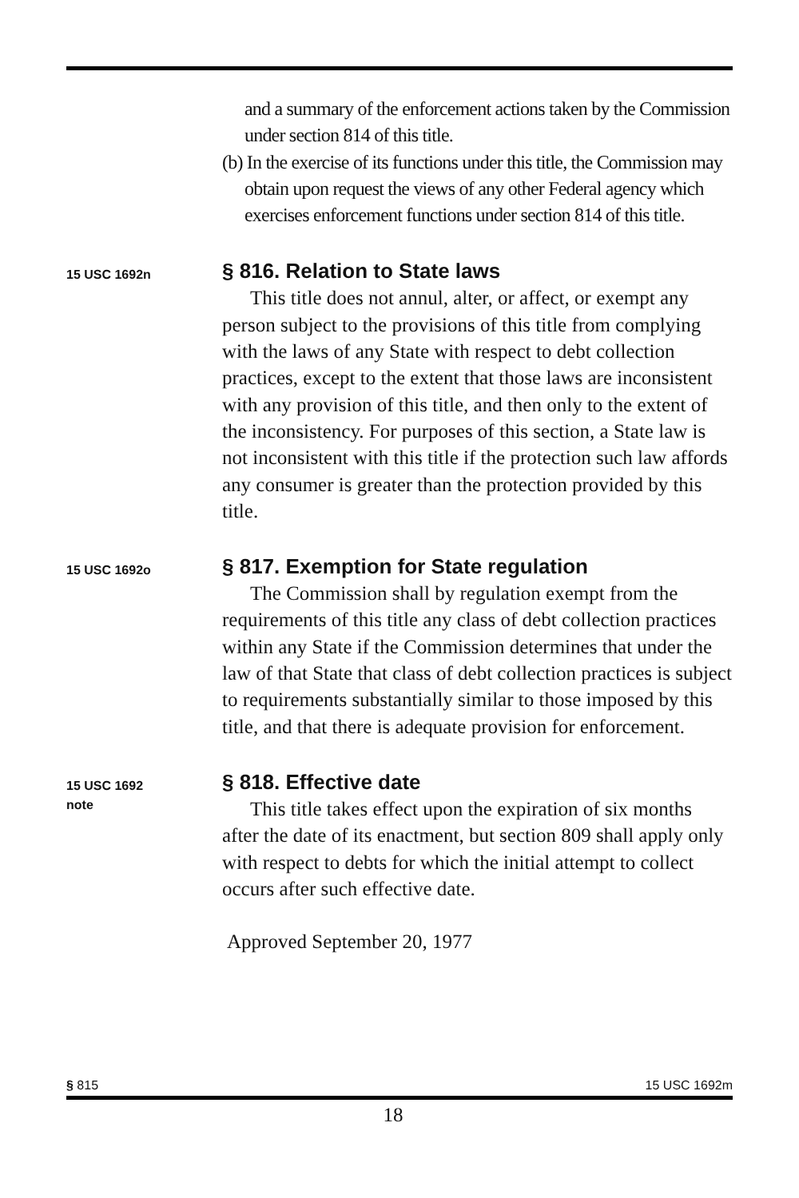and a summary of the enforcement actions taken by the Commission under section 814 of this title.
(b) In the exercise of its functions under this title, the Commission may obtain upon request the views of any other Federal agency which exercises enforcement functions under section 814 of this title.
15 USC 1692n
§ 816. Relation to State laws
This title does not annul, alter, or affect, or exempt any person subject to the provisions of this title from complying with the laws of any State with respect to debt collection practices, except to the extent that those laws are inconsistent with any provision of this title, and then only to the extent of the inconsistency. For purposes of this section, a State law is not inconsistent with this title if the protection such law affords any consumer is greater than the protection provided by this title.
15 USC 1692o
§ 817. Exemption for State regulation
The Commission shall by regulation exempt from the requirements of this title any class of debt collection practices within any State if the Commission determines that under the law of that State that class of debt collection practices is subject to requirements substantially similar to those imposed by this title, and that there is adequate provision for enforcement.
15 USC 1692
note
§ 818. Effective date
This title takes effect upon the expiration of six months after the date of its enactment, but section 809 shall apply only with respect to debts for which the initial attempt to collect occurs after such effective date.
Approved September 20, 1977
§ 815 15 USC 1692m
18